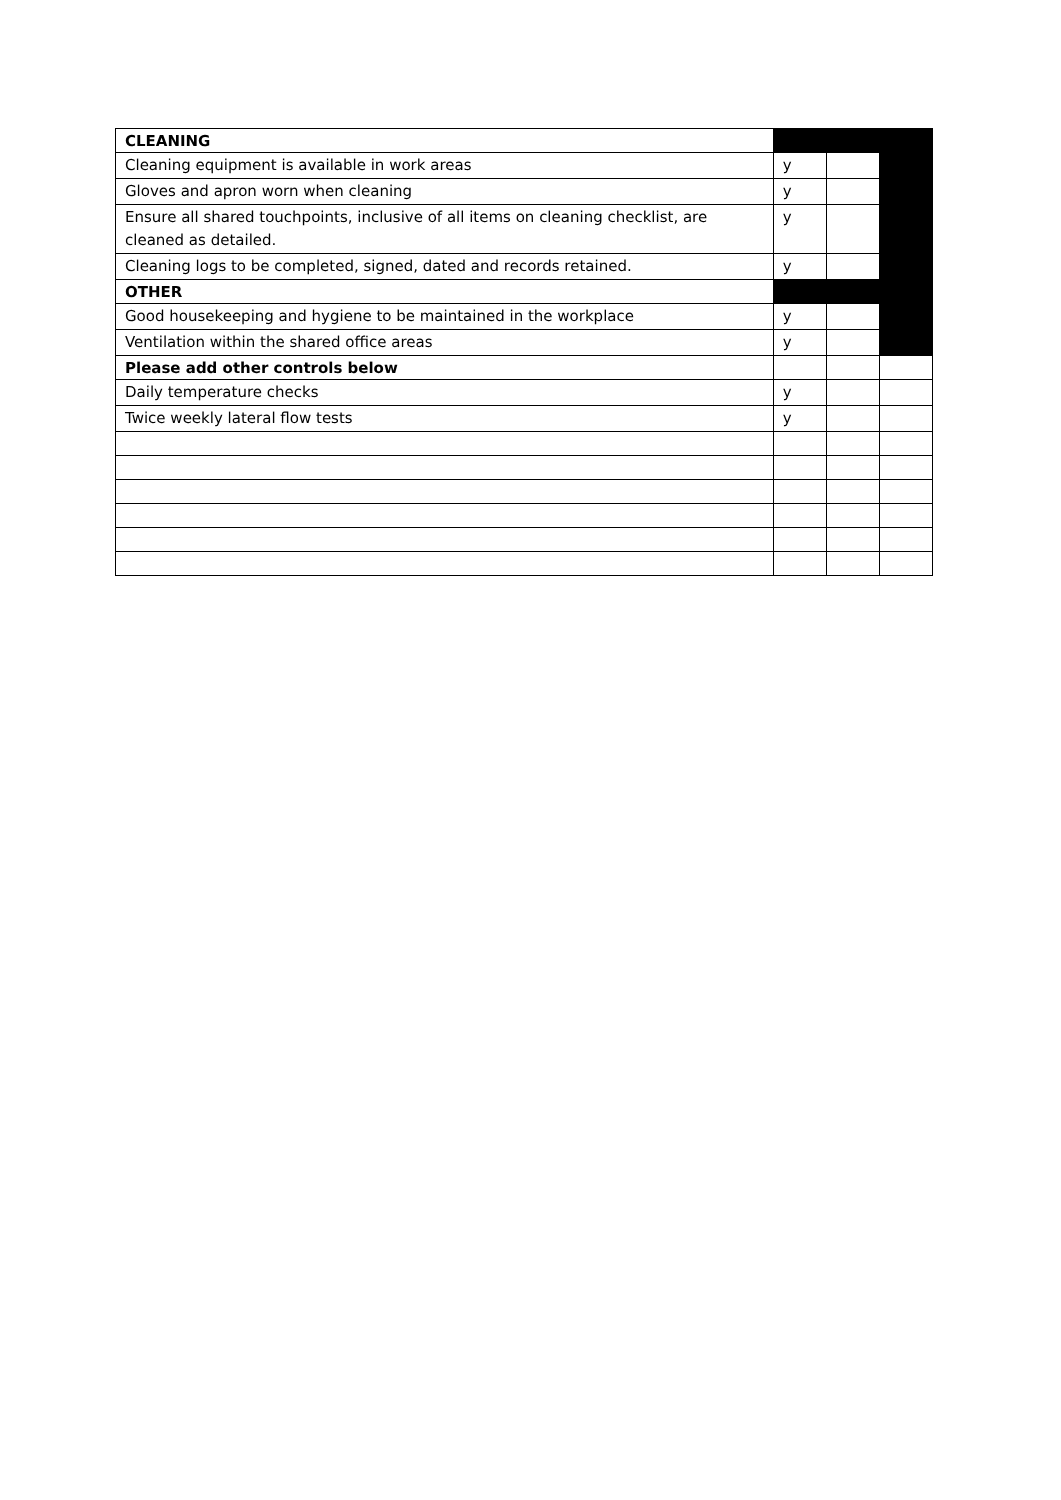| CLEANING | | | |
| Cleaning equipment is available in work areas | y | | |
| Gloves and apron worn when cleaning | y | | |
| Ensure all shared touchpoints, inclusive of all items on cleaning checklist, are cleaned as detailed. | y | | |
| Cleaning logs to be completed, signed, dated and records retained. | y | | |
| OTHER | | | |
| Good housekeeping and hygiene to be maintained in the workplace | y | | |
| Ventilation within the shared office areas | y | | |
| Please add other controls below | | | |
| Daily temperature checks | y | | |
| Twice weekly lateral flow tests | y | | |